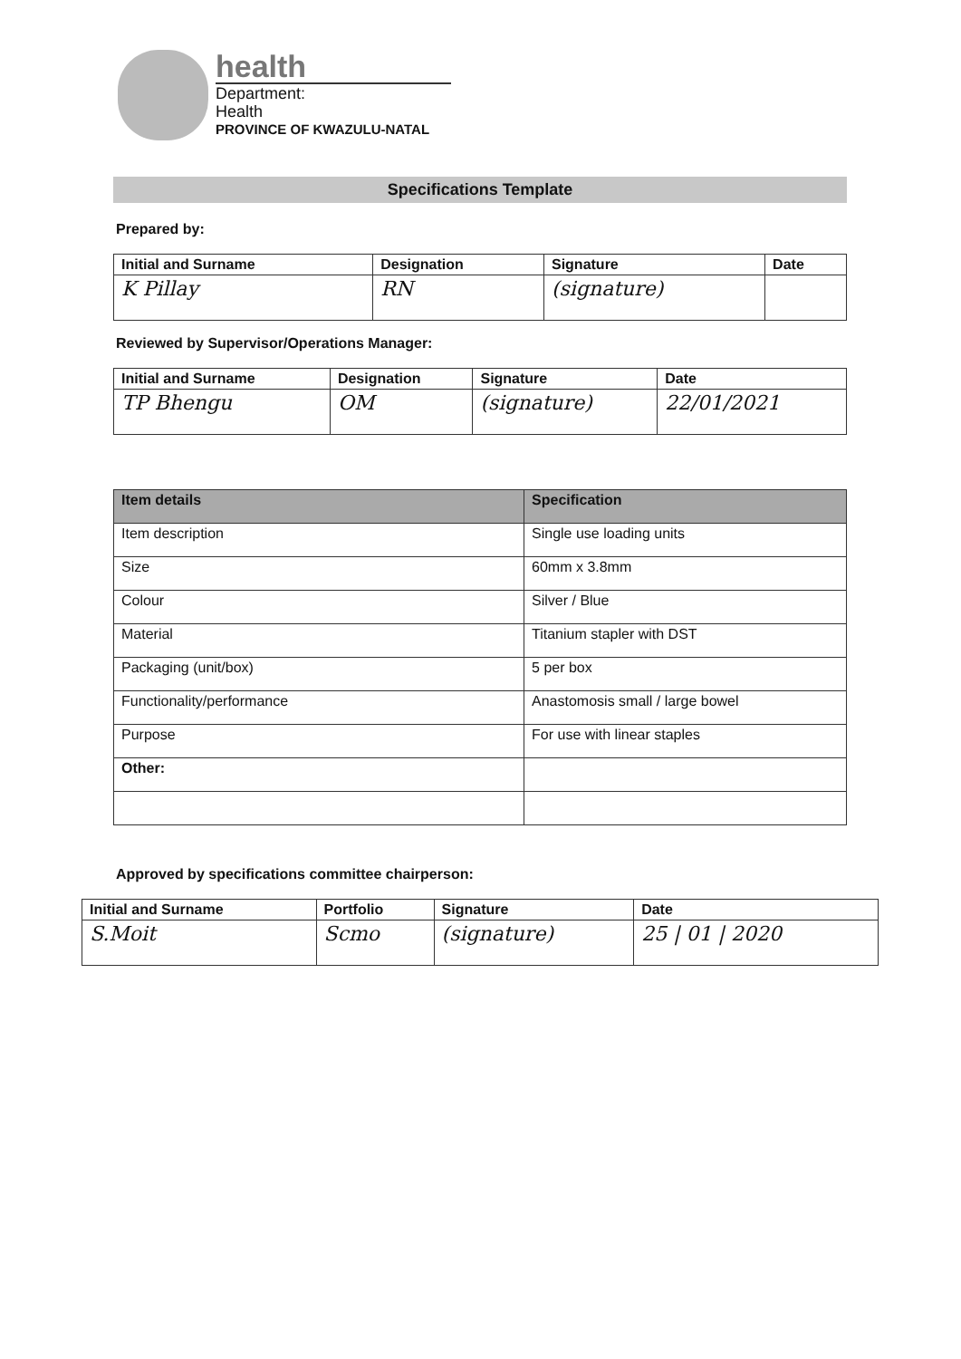health
Department:
Health
PROVINCE OF KWAZULU-NATAL
Specifications Template
Prepared by:
| Initial and Surname | Designation | Signature | Date |
| --- | --- | --- | --- |
| K Pillay | RN | (signature) | |
Reviewed by Supervisor/Operations Manager:
| Initial and Surname | Designation | Signature | Date |
| --- | --- | --- | --- |
| TP Bhengu | OM | (signature) | 22/01/2021 |
| Item details | Specification |
| --- | --- |
| Item description | Single use loading units |
| Size | 60mm x 3.8mm |
| Colour | Silver / Blue |
| Material | Titanium stapler with DST |
| Packaging (unit/box) | 5 per box |
| Functionality/performance | Anastomosis small / large bowel |
| Purpose | For use with linear staples |
| Other: | |
Approved by specifications committee chairperson:
| Initial and Surname | Portfolio | Signature | Date |
| --- | --- | --- | --- |
| S.Moit | Scmo | (signature) | 25 / 01 / 2020 |